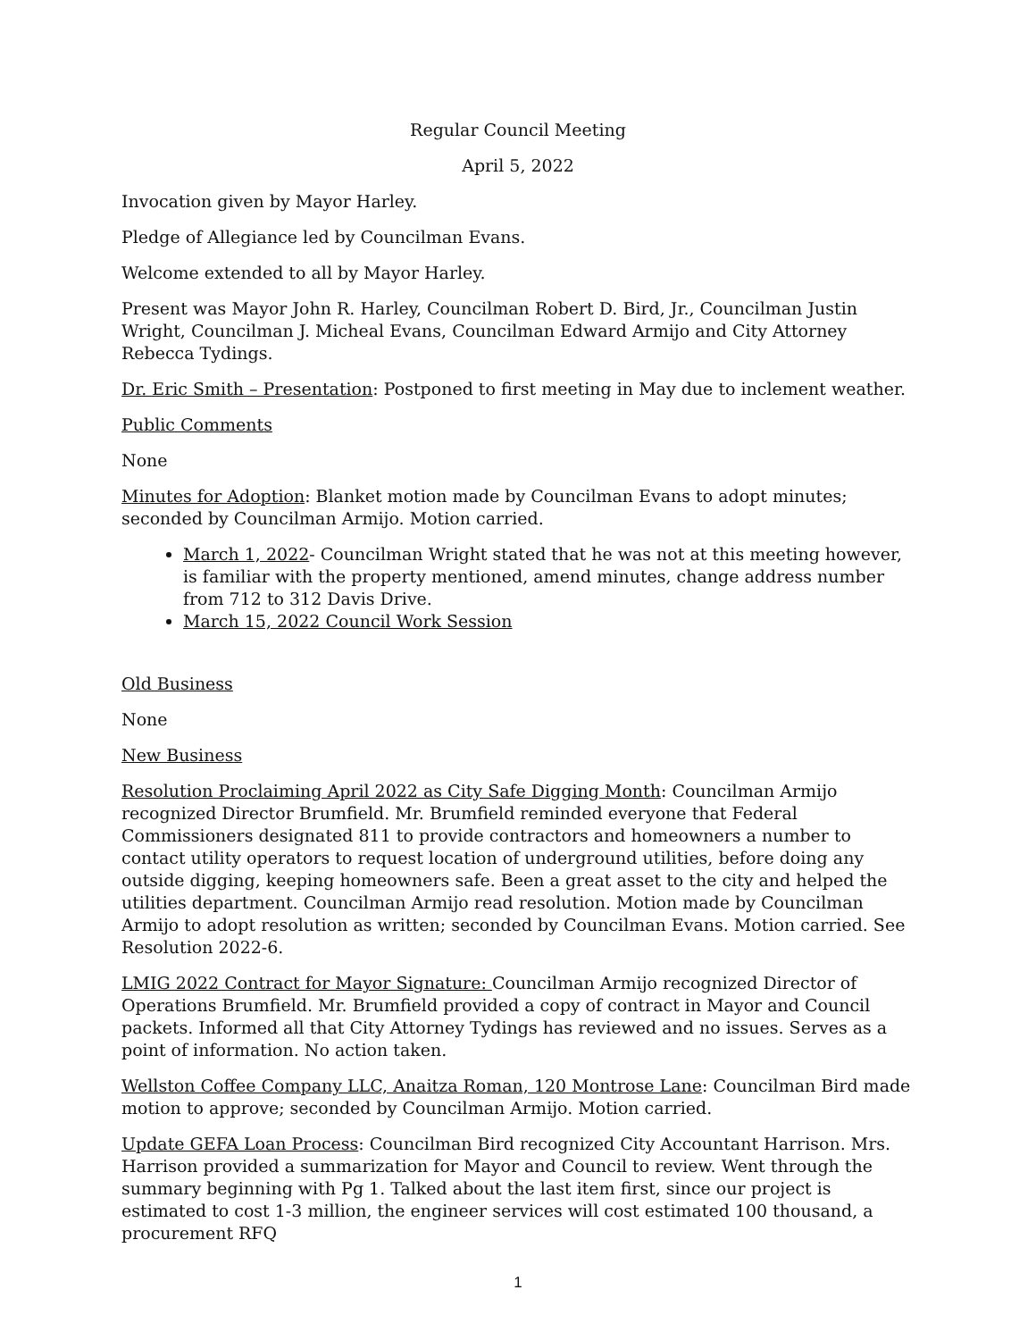Regular Council Meeting
April 5, 2022
Invocation given by Mayor Harley.
Pledge of Allegiance led by Councilman Evans.
Welcome extended to all by Mayor Harley.
Present was Mayor John R. Harley, Councilman Robert D. Bird, Jr., Councilman Justin Wright, Councilman J. Micheal Evans, Councilman Edward Armijo and City Attorney Rebecca Tydings.
Dr. Eric Smith – Presentation: Postponed to first meeting in May due to inclement weather.
Public Comments
None
Minutes for Adoption: Blanket motion made by Councilman Evans to adopt minutes; seconded by Councilman Armijo. Motion carried.
March 1, 2022- Councilman Wright stated that he was not at this meeting however, is familiar with the property mentioned, amend minutes, change address number from 712 to 312 Davis Drive.
March 15, 2022 Council Work Session
Old Business
None
New Business
Resolution Proclaiming April 2022 as City Safe Digging Month: Councilman Armijo recognized Director Brumfield. Mr. Brumfield reminded everyone that Federal Commissioners designated 811 to provide contractors and homeowners a number to contact utility operators to request location of underground utilities, before doing any outside digging, keeping homeowners safe. Been a great asset to the city and helped the utilities department. Councilman Armijo read resolution. Motion made by Councilman Armijo to adopt resolution as written; seconded by Councilman Evans. Motion carried. See Resolution 2022-6.
LMIG 2022 Contract for Mayor Signature: Councilman Armijo recognized Director of Operations Brumfield. Mr. Brumfield provided a copy of contract in Mayor and Council packets. Informed all that City Attorney Tydings has reviewed and no issues. Serves as a point of information. No action taken.
Wellston Coffee Company LLC, Anaitza Roman, 120 Montrose Lane: Councilman Bird made motion to approve; seconded by Councilman Armijo. Motion carried.
Update GEFA Loan Process: Councilman Bird recognized City Accountant Harrison. Mrs. Harrison provided a summarization for Mayor and Council to review. Went through the summary beginning with Pg 1. Talked about the last item first, since our project is estimated to cost 1-3 million, the engineer services will cost estimated 100 thousand, a procurement RFQ
1